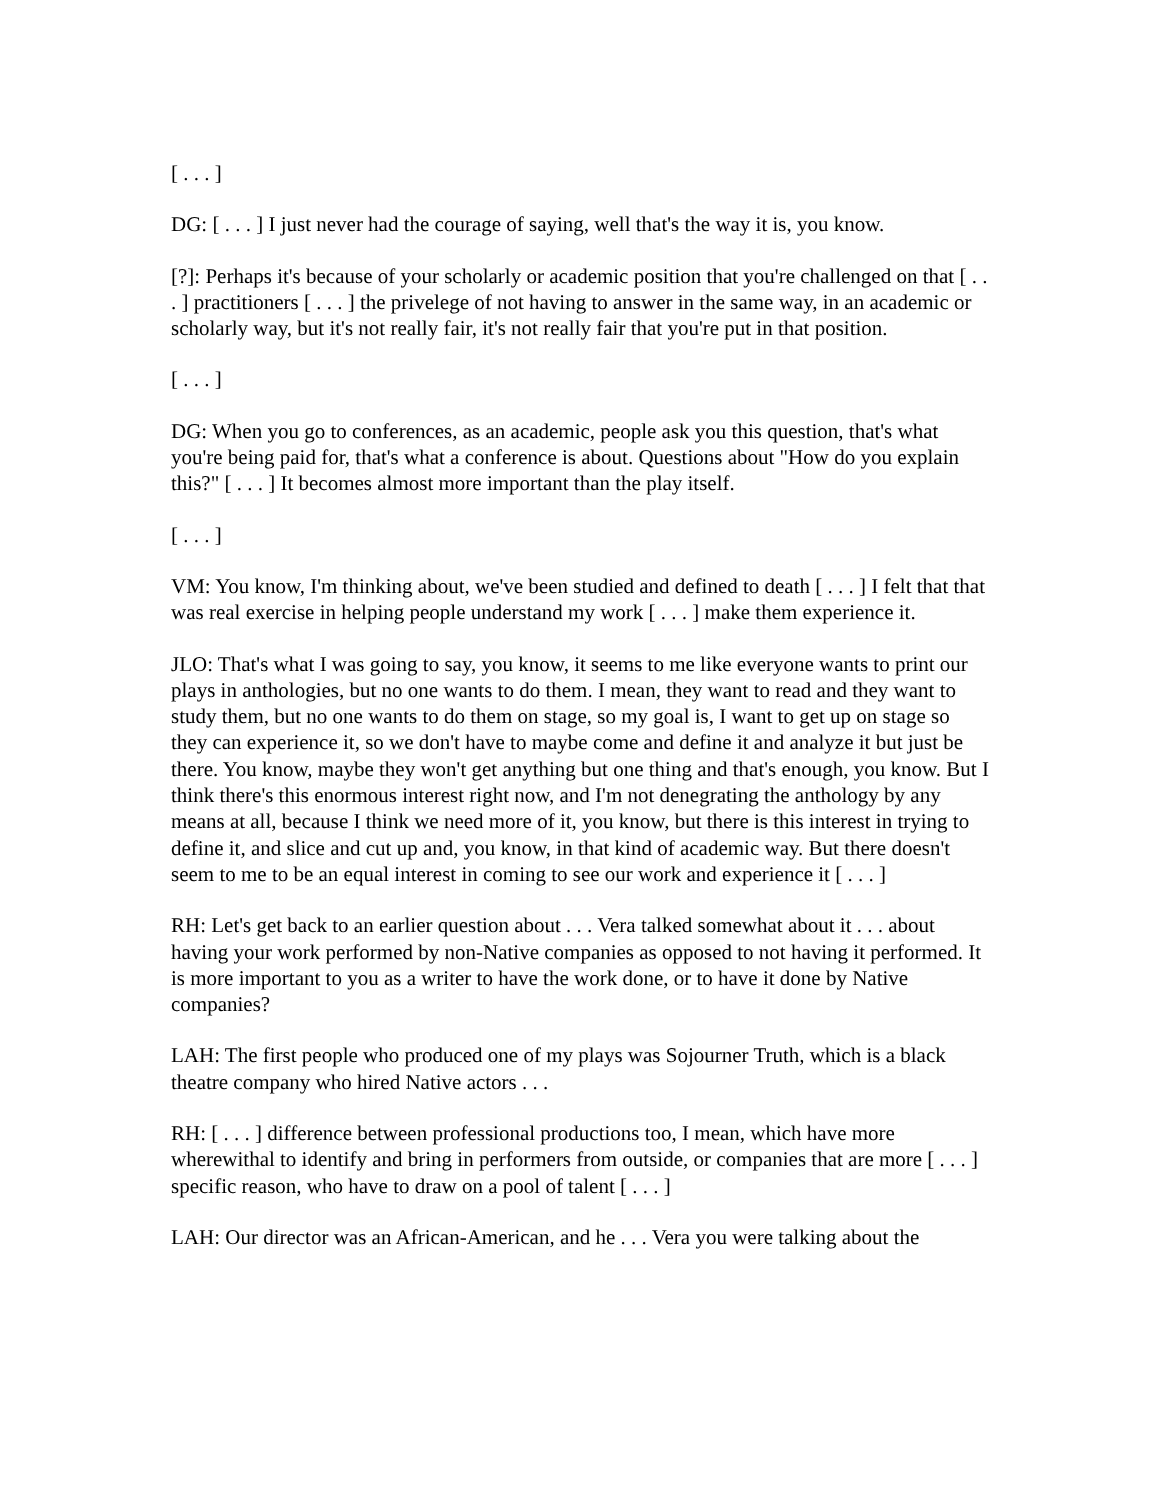[ . . . ]
DG: [ . . . ] I just never had the courage of saying, well that's the way it is, you know.
[?]: Perhaps it's because of your scholarly or academic position that you're challenged on that [ . . . ] practitioners [ . . . ] the privelege of not having to answer in the same way, in an academic or scholarly way, but it's not really fair, it's not really fair that you're put in that position.
[ . . . ]
DG: When you go to conferences, as an academic, people ask you this question, that's what you're being paid for, that's what a conference is about. Questions about "How do you explain this?" [ . . . ] It becomes almost more important than the play itself.
[ . . . ]
VM: You know, I'm thinking about, we've been studied and defined to death [ . . . ] I felt that that was real exercise in helping people understand my work [ . . . ] make them experience it.
JLO: That's what I was going to say, you know, it seems to me like everyone wants to print our plays in anthologies, but no one wants to do them. I mean, they want to read and they want to study them, but no one wants to do them on stage, so my goal is, I want to get up on stage so they can experience it, so we don't have to maybe come and define it and analyze it but just be there. You know, maybe they won't get anything but one thing and that's enough, you know. But I think there's this enormous interest right now, and I'm not denegrating the anthology by any means at all, because I think we need more of it, you know, but there is this interest in trying to define it, and slice and cut up and, you know, in that kind of academic way. But there doesn't seem to me to be an equal interest in coming to see our work and experience it [ . . . ]
RH: Let's get back to an earlier question about . . . Vera talked somewhat about it . . . about having your work performed by non-Native companies as opposed to not having it performed. It is more important to you as a writer to have the work done, or to have it done by Native companies?
LAH: The first people who produced one of my plays was Sojourner Truth, which is a black theatre company who hired Native actors . . .
RH: [ . . . ] difference between professional productions too, I mean, which have more wherewithal to identify and bring in performers from outside, or companies that are more [ . . . ] specific reason, who have to draw on a pool of talent [ . . . ]
LAH: Our director was an African-American, and he . . . Vera you were talking about the